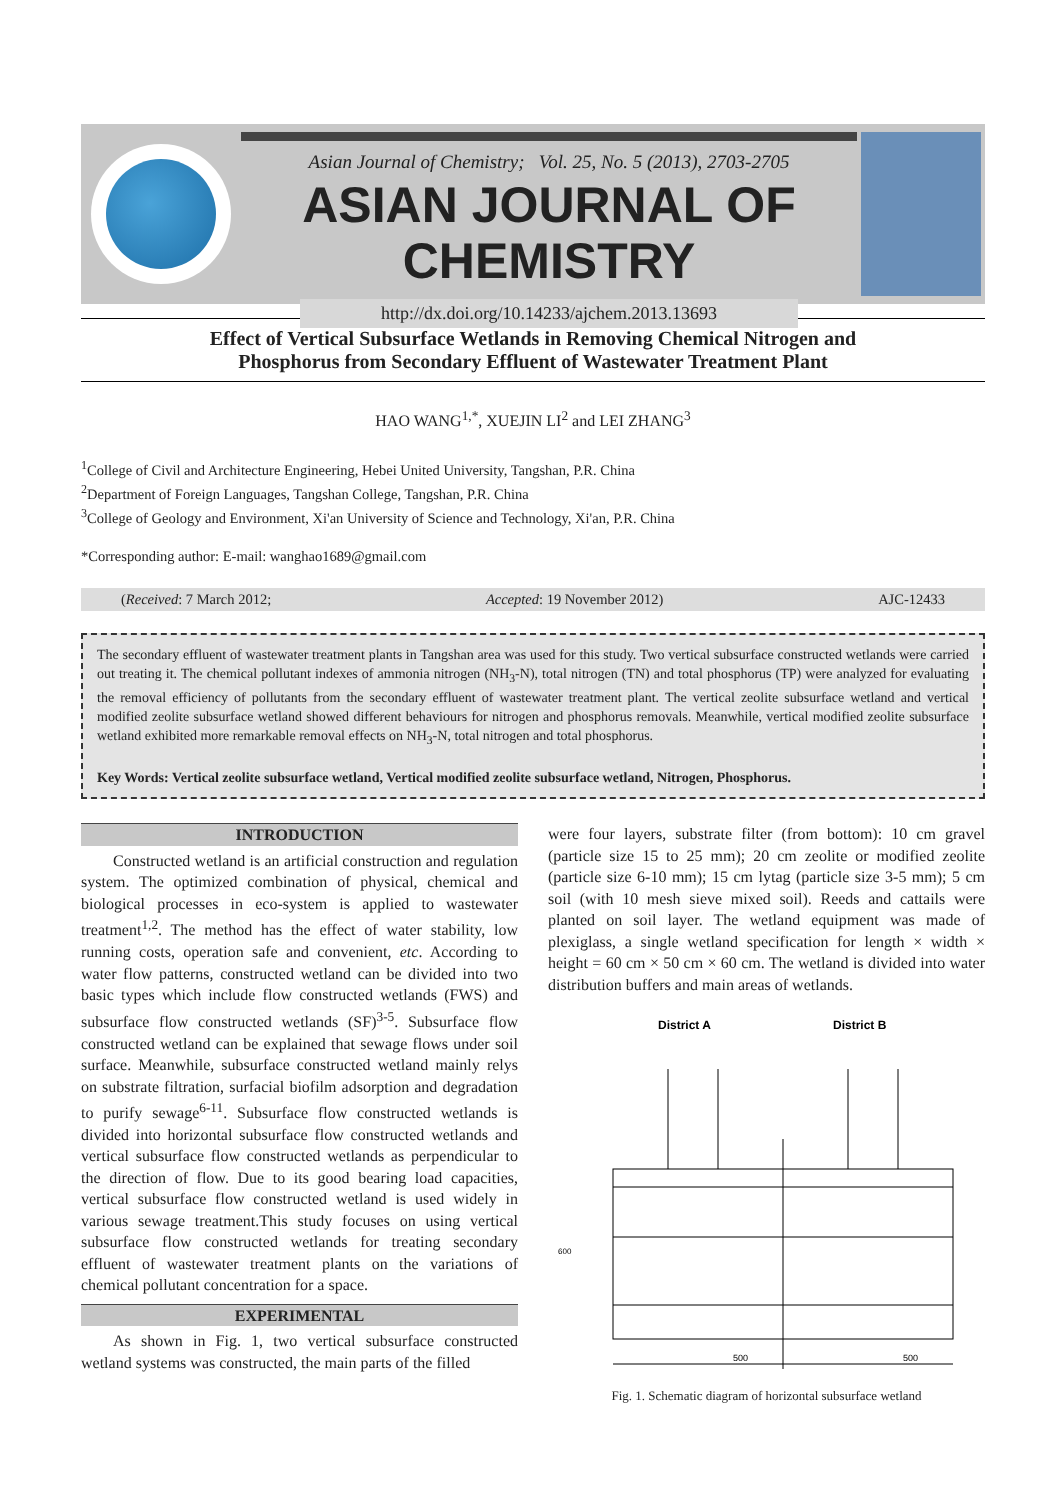Asian Journal of Chemistry; Vol. 25, No. 5 (2013), 2703-2705
ASIAN JOURNAL OF CHEMISTRY
http://dx.doi.org/10.14233/ajchem.2013.13693
Effect of Vertical Subsurface Wetlands in Removing Chemical Nitrogen and
Phosphorus from Secondary Effluent of Wastewater Treatment Plant
HAO WANG<sup>1,*</sup>, XUEJIN LI<sup>2</sup> and LEI ZHANG<sup>3</sup>
<sup>1</sup> College of Civil and Architecture Engineering, Hebei United University, Tangshan, P.R. China
<sup>2</sup> Department of Foreign Languages, Tangshan College, Tangshan, P.R. China
<sup>3</sup> College of Geology and Environment, Xi'an University of Science and Technology, Xi'an, P.R. China
*Corresponding author: E-mail: wanghao1689@gmail.com
(Received: 7 March 2012; Accepted: 19 November 2012) AJC-12433
The secondary effluent of wastewater treatment plants in Tangshan area was used for this study. Two vertical subsurface constructed wetlands were carried out treating it. The chemical pollutant indexes of ammonia nitrogen (NH<sub>3</sub>-N), total nitrogen (TN) and total phosphorus (TP) were analyzed for evaluating the removal efficiency of pollutants from the secondary effluent of wastewater treatment plant. The vertical zeolite subsurface wetland and vertical modified zeolite subsurface wetland showed different behaviours for nitrogen and phosphorus removals. Meanwhile, vertical modified zeolite subsurface wetland exhibited more remarkable removal effects on NH<sub>3</sub>-N, total nitrogen and total phosphorus.
Key Words: Vertical zeolite subsurface wetland, Vertical modified zeolite subsurface wetland, Nitrogen, Phosphorus.
INTRODUCTION
Constructed wetland is an artificial construction and regulation system. The optimized combination of physical, chemical and biological processes in eco-system is applied to wastewater treatment<sup>1,2</sup>. The method has the effect of water stability, low running costs, operation safe and convenient, etc. According to water flow patterns, constructed wetland can be divided into two basic types which include flow constructed wetlands (FWS) and subsurface flow constructed wetlands (SF)<sup>3-5</sup>. Subsurface flow constructed wetland can be explained that sewage flows under soil surface. Meanwhile, subsurface constructed wetland mainly relys on substrate filtration, surfacial biofilm adsorption and degradation to purify sewage<sup>6-11</sup>. Subsurface flow constructed wetlands is divided into horizontal subsurface flow constructed wetlands and vertical subsurface flow constructed wetlands as perpendicular to the direction of flow. Due to its good bearing load capacities, vertical subsurface flow constructed wetland is used widely in various sewage treatment.This study focuses on using vertical subsurface flow constructed wetlands for treating secondary effluent of wastewater treatment plants on the variations of chemical pollutant concentration for a space.
EXPERIMENTAL
As shown in Fig. 1, two vertical subsurface constructed wetland systems was constructed, the main parts of the filled
were four layers, substrate filter (from bottom): 10 cm gravel (particle size 15 to 25 mm); 20 cm zeolite or modified zeolite (particle size 6-10 mm); 15 cm lytag (particle size 3-5 mm); 5 cm soil (with 10 mesh sieve mixed soil). Reeds and cattails were planted on soil layer. The wetland equipment was made of plexiglass, a single wetland specification for length × width × height = 60 cm × 50 cm × 60 cm. The wetland is divided into water distribution buffers and main areas of wetlands.
District A
District B
600
500
500
Fig. 1. Schematic diagram of horizontal subsurface wetland